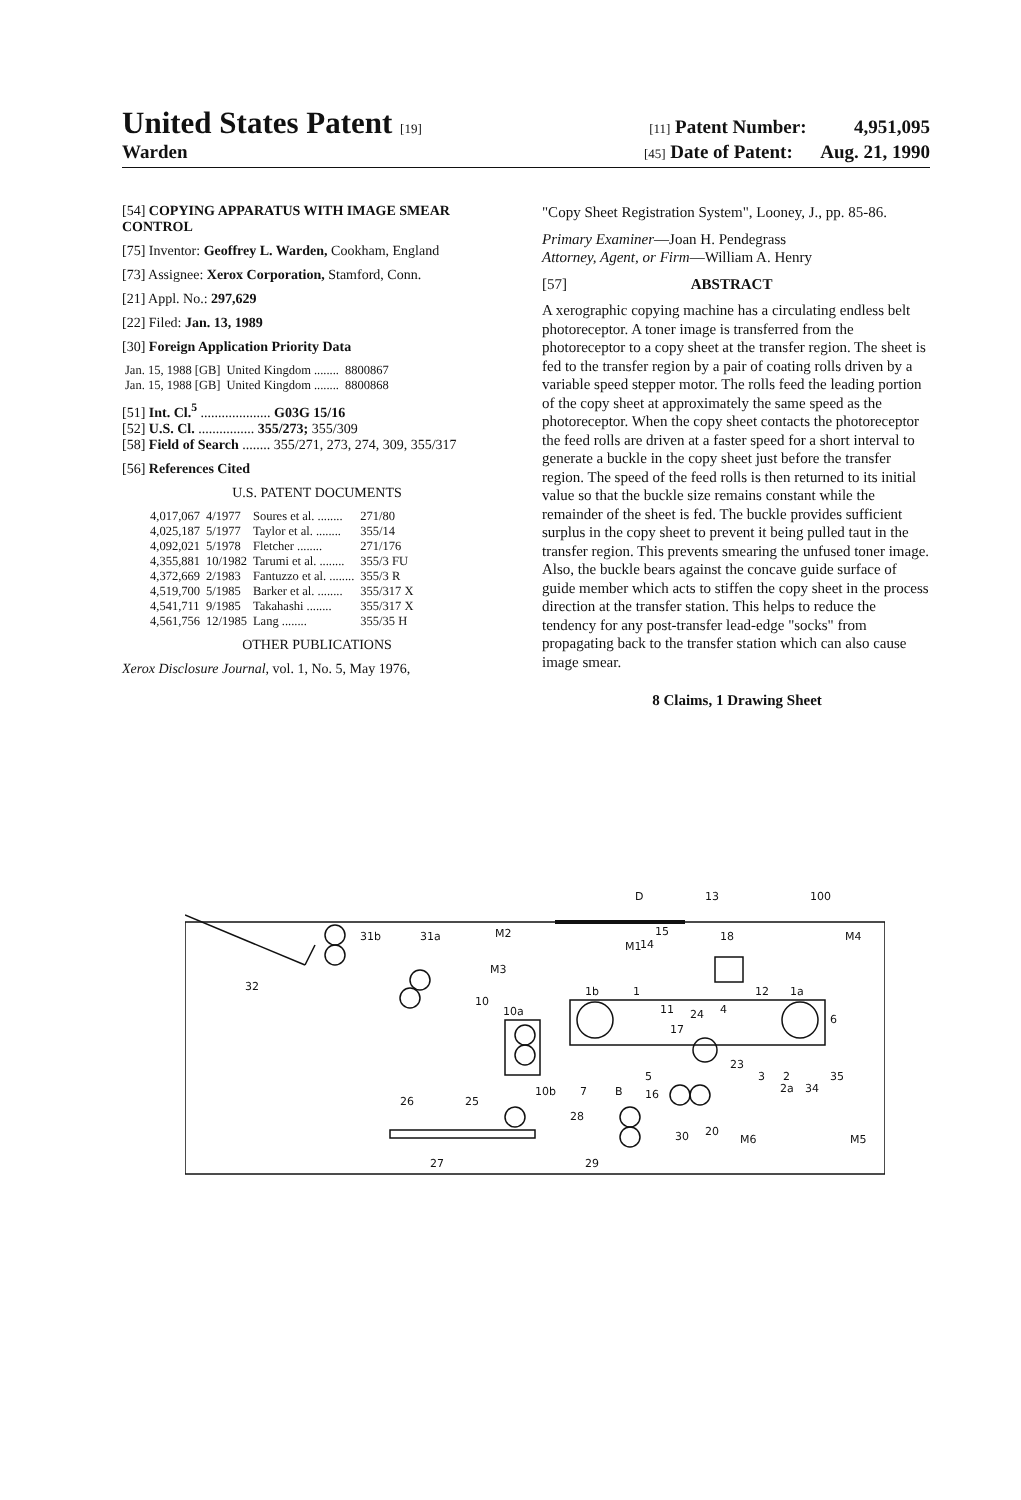United States Patent [19] [11] Patent Number: 4,951,095
Warden [45] Date of Patent: Aug. 21, 1990
[54] COPYING APPARATUS WITH IMAGE SMEAR CONTROL
[75] Inventor: Geoffrey L. Warden, Cookham, England
[73] Assignee: Xerox Corporation, Stamford, Conn.
[21] Appl. No.: 297,629
[22] Filed: Jan. 13, 1989
[30] Foreign Application Priority Data
| Jan. 15, 1988 [GB] | United Kingdom ........ | 8800867 |
| Jan. 15, 1988 [GB] | United Kingdom ........ | 8800868 |
[51] Int. Cl.<sup>5</sup> .................... G03G 15/16
[52] U.S. Cl. ................ 355/273; 355/309
[58] Field of Search ........ 355/271, 273, 274, 309, 355/317
[56] References Cited
U.S. PATENT DOCUMENTS
| 4,017,067 | 4/1977 | Soures et al. ........ | 271/80 |
| 4,025,187 | 5/1977 | Taylor et al. ........ | 355/14 |
| 4,092,021 | 5/1978 | Fletcher ........ | 271/176 |
| 4,355,881 | 10/1982 | Tarumi et al. ........ | 355/3 FU |
| 4,372,669 | 2/1983 | Fantuzzo et al. ........ | 355/3 R |
| 4,519,700 | 5/1985 | Barker et al. ........ | 355/317 X |
| 4,541,711 | 9/1985 | Takahashi ........ | 355/317 X |
| 4,561,756 | 12/1985 | Lang ........ | 355/35 H |
OTHER PUBLICATIONS
Xerox Disclosure Journal, vol. 1, No. 5, May 1976,
"Copy Sheet Registration System", Looney, J., pp. 85-86.
Primary Examiner—Joan H. Pendegrass
Attorney, Agent, or Firm—William A. Henry
[57] ABSTRACT
A xerographic copying machine has a circulating endless belt photoreceptor. A toner image is transferred from the photoreceptor to a copy sheet at the transfer region. The sheet is fed to the transfer region by a pair of coating rolls driven by a variable speed stepper motor. The rolls feed the leading portion of the copy sheet at approximately the same speed as the photoreceptor. When the copy sheet contacts the photoreceptor the feed rolls are driven at a faster speed for a short interval to generate a buckle in the copy sheet just before the transfer region. The speed of the feed rolls is then returned to its initial value so that the buckle size remains constant while the remainder of the sheet is fed. The buckle provides sufficient surplus in the copy sheet to prevent it being pulled taut in the transfer region. This prevents smearing the unfused toner image. Also, the buckle bears against the concave guide surface of guide member which acts to stiffen the copy sheet in the process direction at the transfer station. This helps to reduce the tendency for any post-transfer lead-edge "socks" from propagating back to the transfer station which can also cause image smear.
8 Claims, 1 Drawing Sheet
D
13
100
31b
31a
32
M2
M3
M1
15
14
18
M4
1b
1
12
1a
10
10a
11
24
4
6
17
23
5
3
2
2a
34
35
10b
7
B
16
26
25
28
30
20
M6
M5
27
29